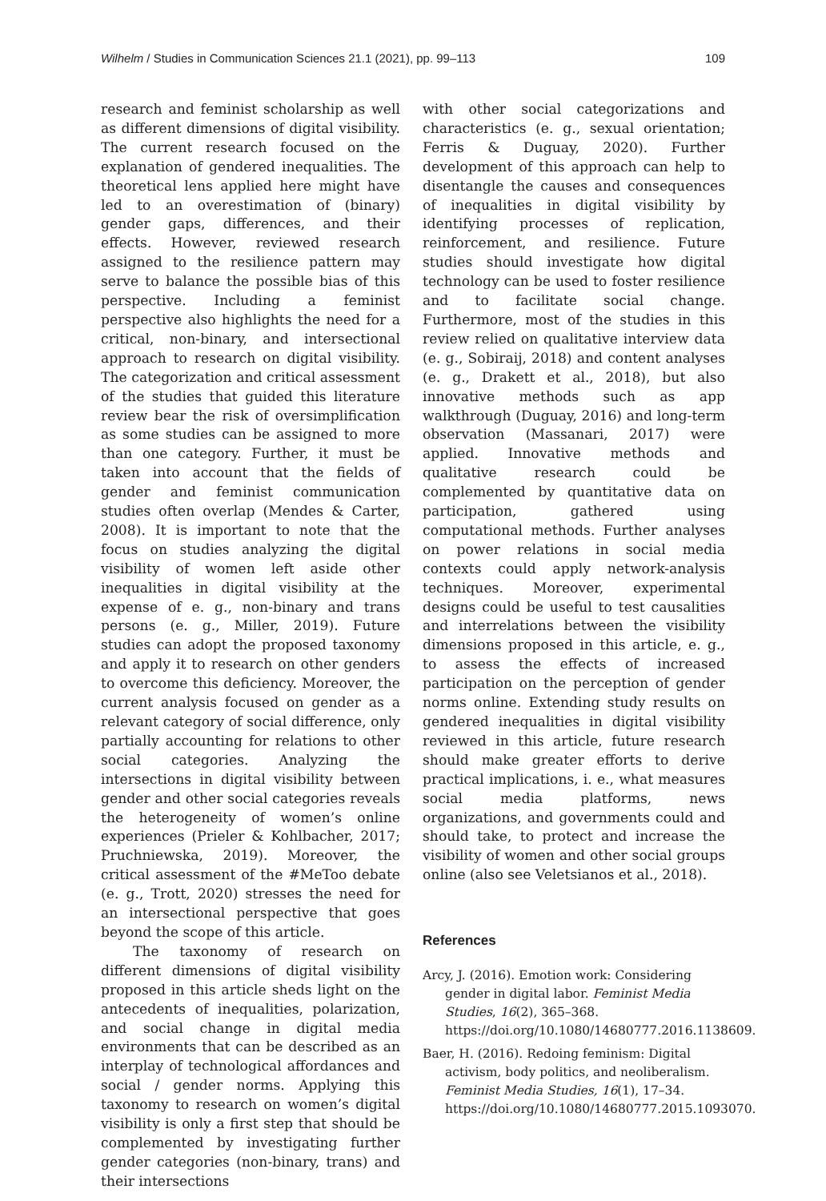Wilhelm / Studies in Communication Sciences 21.1 (2021), pp. 99–113 109
research and feminist scholarship as well as different dimensions of digital visibility. The current research focused on the explanation of gendered inequalities. The theoretical lens applied here might have led to an overestimation of (binary) gender gaps, differences, and their effects. However, reviewed research assigned to the resilience pattern may serve to balance the possible bias of this perspective. Including a feminist perspective also highlights the need for a critical, non-binary, and intersectional approach to research on digital visibility. The categorization and critical assessment of the studies that guided this literature review bear the risk of oversimplification as some studies can be assigned to more than one category. Further, it must be taken into account that the fields of gender and feminist communication studies often overlap (Mendes & Carter, 2008). It is important to note that the focus on studies analyzing the digital visibility of women left aside other inequalities in digital visibility at the expense of e. g., non-binary and trans persons (e. g., Miller, 2019). Future studies can adopt the proposed taxonomy and apply it to research on other genders to overcome this deficiency. Moreover, the current analysis focused on gender as a relevant category of social difference, only partially accounting for relations to other social categories. Analyzing the intersections in digital visibility between gender and other social categories reveals the heterogeneity of women’s online experiences (Prieler & Kohlbacher, 2017; Pruchniewska, 2019). Moreover, the critical assessment of the #MeToo debate (e. g., Trott, 2020) stresses the need for an intersectional perspective that goes beyond the scope of this article.
The taxonomy of research on different dimensions of digital visibility proposed in this article sheds light on the antecedents of inequalities, polarization, and social change in digital media environments that can be described as an interplay of technological affordances and social / gender norms. Applying this taxonomy to research on women’s digital visibility is only a first step that should be complemented by investigating further gender categories (non-binary, trans) and their intersections
with other social categorizations and characteristics (e. g., sexual orientation; Ferris & Duguay, 2020). Further development of this approach can help to disentangle the causes and consequences of inequalities in digital visibility by identifying processes of replication, reinforcement, and resilience. Future studies should investigate how digital technology can be used to foster resilience and to facilitate social change. Furthermore, most of the studies in this review relied on qualitative interview data (e. g., Sobiraij, 2018) and content analyses (e. g., Drakett et al., 2018), but also innovative methods such as app walkthrough (Duguay, 2016) and long-term observation (Massanari, 2017) were applied. Innovative methods and qualitative research could be complemented by quantitative data on participation, gathered using computational methods. Further analyses on power relations in social media contexts could apply network-analysis techniques. Moreover, experimental designs could be useful to test causalities and interrelations between the visibility dimensions proposed in this article, e. g., to assess the effects of increased participation on the perception of gender norms online. Extending study results on gendered inequalities in digital visibility reviewed in this article, future research should make greater efforts to derive practical implications, i. e., what measures social media platforms, news organizations, and governments could and should take, to protect and increase the visibility of women and other social groups online (also see Veletsianos et al., 2018).
References
Arcy, J. (2016). Emotion work: Considering gender in digital labor. Feminist Media Studies, 16(2), 365–368. https://doi.org/10.1080/14680777.2016.1138609.
Baer, H. (2016). Redoing feminism: Digital activism, body politics, and neoliberalism. Feminist Media Studies, 16(1), 17–34. https://doi.org/10.1080/14680777.2015.1093070.